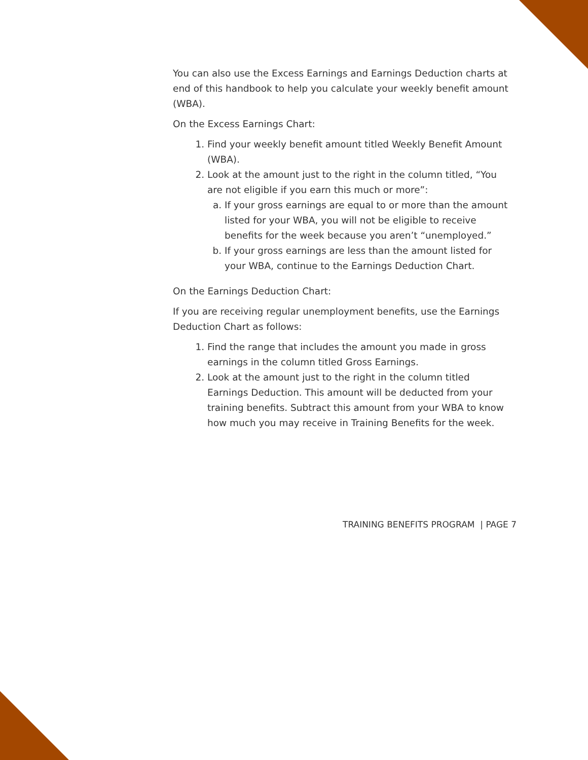You can also use the Excess Earnings and Earnings Deduction charts at end of this handbook to help you calculate your weekly benefit amount (WBA).
On the Excess Earnings Chart:
1. Find your weekly benefit amount titled Weekly Benefit Amount (WBA).
2. Look at the amount just to the right in the column titled, “You are not eligible if you earn this much or more”:
a. If your gross earnings are equal to or more than the amount listed for your WBA, you will not be eligible to receive benefits for the week because you aren’t “unemployed.”
b. If your gross earnings are less than the amount listed for your WBA, continue to the Earnings Deduction Chart.
On the Earnings Deduction Chart:
If you are receiving regular unemployment benefits, use the Earnings Deduction Chart as follows:
1. Find the range that includes the amount you made in gross earnings in the column titled Gross Earnings.
2. Look at the amount just to the right in the column titled Earnings Deduction. This amount will be deducted from your training benefits. Subtract this amount from your WBA to know how much you may receive in Training Benefits for the week.
TRAINING BENEFITS PROGRAM | PAGE 7